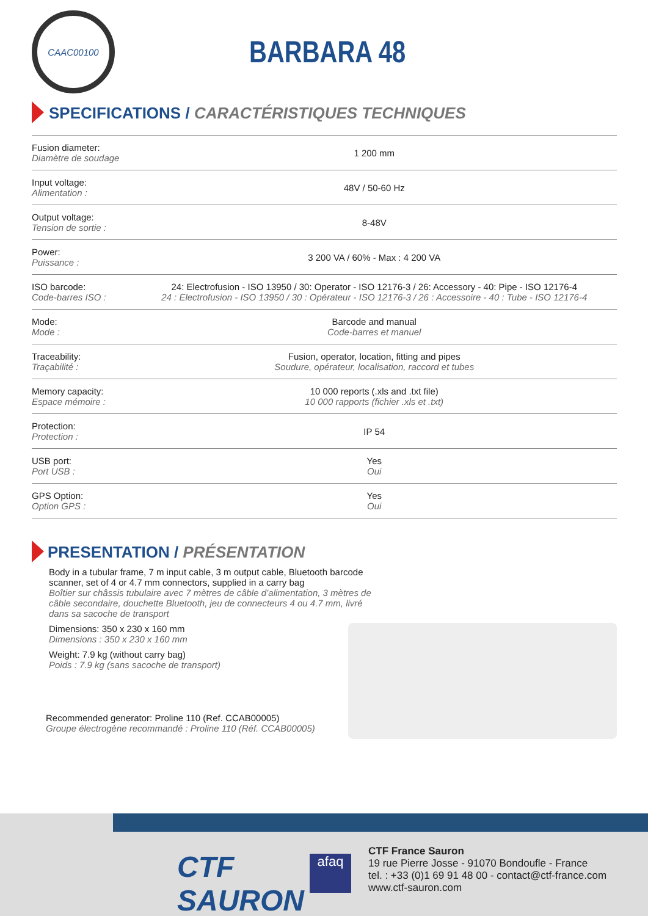CAAC00100
BARBARA 48
SPECIFICATIONS / CARACTÉRISTIQUES TECHNIQUES
| Fusion diameter: Diamètre de soudage | 1 200 mm |
| Input voltage: Alimentation : | 48V / 50-60 Hz |
| Output voltage: Tension de sortie : | 8-48V |
| Power: Puissance : | 3 200 VA / 60% - Max : 4 200 VA |
| ISO barcode: Code-barres ISO : | 24: Electrofusion - ISO 13950 / 30: Operator - ISO 12176-3 / 26: Accessory - 40: Pipe - ISO 12176-4 24 : Electrofusion - ISO 13950 / 30 : Opérateur - ISO 12176-3 / 26 : Accessoire - 40 : Tube - ISO 12176-4 |
| Mode: Mode : | Barcode and manual Code-barres et manuel |
| Traceability: Traçabilité : | Fusion, operator, location, fitting and pipes Soudure, opérateur, localisation, raccord et tubes |
| Memory capacity: Espace mémoire : | 10 000 reports (.xls and .txt file) 10 000 rapports (fichier .xls et .txt) |
| Protection: Protection : | IP 54 |
| USB port: Port USB : | Yes Oui |
| GPS Option: Option GPS : | Yes Oui |
PRESENTATION / PRÉSENTATION
Body in a tubular frame, 7 m input cable, 3 m output cable, Bluetooth barcode scanner, set of 4 or 4.7 mm connectors, supplied in a carry bag
Boîtier sur châssis tubulaire avec 7 mètres de câble d’alimentation, 3 mètres de câble secondaire, douchette Bluetooth, jeu de connecteurs 4 ou 4.7 mm, livré dans sa sacoche de transport
Dimensions: 350 x 230 x 160 mm
Dimensions : 350 x 230 x 160 mm
Weight: 7.9 kg (without carry bag)
Poids : 7.9 kg (sans sacoche de transport)
Recommended generator: Proline 110 (Ref. CCAB00005)
Groupe électrogène recommandé : Proline 110 (Réf. CCAB00005)
CTF
SAURON
afaq
CTF France Sauron
19 rue Pierre Josse - 91070 Bondoufle - France
tel. : +33 (0)1 69 91 48 00 - contact@ctf-france.com
www.ctf-sauron.com